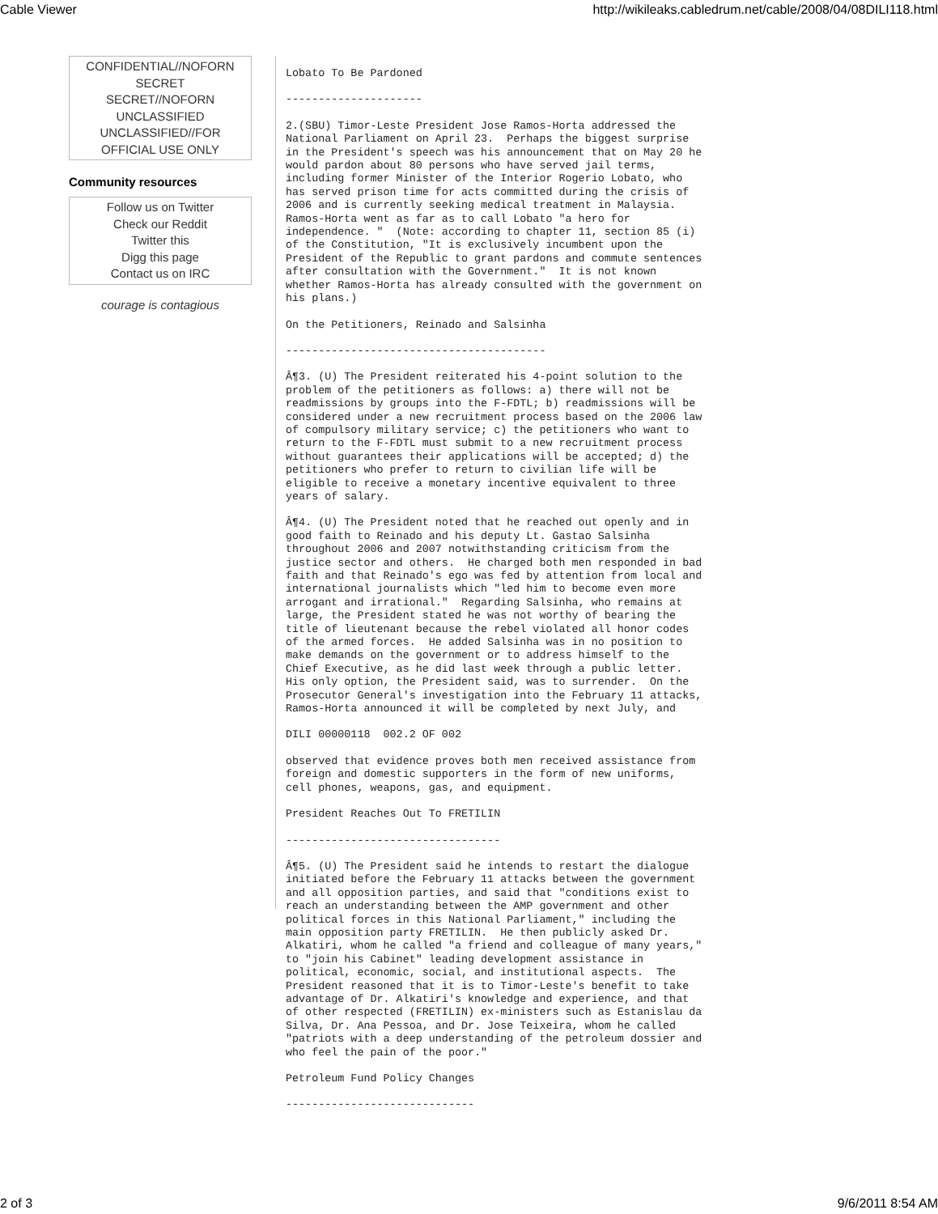Cable Viewer http://wikileaks.cabledrum.net/cable/2008/04/08DILI118.html
CONFIDENTIAL//NOFORN
SECRET
SECRET//NOFORN
UNCLASSIFIED
UNCLASSIFIED//FOR
OFFICIAL USE ONLY
Community resources
Follow us on Twitter
Check our Reddit
Twitter this
Digg this page
Contact us on IRC
courage is contagious
Lobato To Be Pardoned
---------------------
2.(SBU) Timor-Leste President Jose Ramos-Horta addressed the
National Parliament on April 23.  Perhaps the biggest surprise
in the President's speech was his announcement that on May 20 he
would pardon about 80 persons who have served jail terms,
including former Minister of the Interior Rogerio Lobato, who
has served prison time for acts committed during the crisis of
2006 and is currently seeking medical treatment in Malaysia.
Ramos-Horta went as far as to call Lobato "a hero for
independence. "  (Note: according to chapter 11, section 85 (i)
of the Constitution, "It is exclusively incumbent upon the
President of the Republic to grant pardons and commute sentences
after consultation with the Government."  It is not known
whether Ramos-Horta has already consulted with the government on
his plans.)
On the Petitioners, Reinado and Salsinha
----------------------------------------
Â¶3. (U) The President reiterated his 4-point solution to the
problem of the petitioners as follows: a) there will not be
readmissions by groups into the F-FDTL; b) readmissions will be
considered under a new recruitment process based on the 2006 law
of compulsory military service; c) the petitioners who want to
return to the F-FDTL must submit to a new recruitment process
without guarantees their applications will be accepted; d) the
petitioners who prefer to return to civilian life will be
eligible to receive a monetary incentive equivalent to three
years of salary.
Â¶4. (U) The President noted that he reached out openly and in
good faith to Reinado and his deputy Lt. Gastao Salsinha
throughout 2006 and 2007 notwithstanding criticism from the
justice sector and others.  He charged both men responded in bad
faith and that Reinado's ego was fed by attention from local and
international journalists which "led him to become even more
arrogant and irrational."  Regarding Salsinha, who remains at
large, the President stated he was not worthy of bearing the
title of lieutenant because the rebel violated all honor codes
of the armed forces.  He added Salsinha was in no position to
make demands on the government or to address himself to the
Chief Executive, as he did last week through a public letter.
His only option, the President said, was to surrender.  On the
Prosecutor General's investigation into the February 11 attacks,
Ramos-Horta announced it will be completed by next July, and
DILI 00000118  002.2 OF 002
observed that evidence proves both men received assistance from
foreign and domestic supporters in the form of new uniforms,
cell phones, weapons, gas, and equipment.
President Reaches Out To FRETILIN
---------------------------------
Â¶5. (U) The President said he intends to restart the dialogue
initiated before the February 11 attacks between the government
and all opposition parties, and said that "conditions exist to
reach an understanding between the AMP government and other
political forces in this National Parliament," including the
main opposition party FRETILIN.  He then publicly asked Dr.
Alkatiri, whom he called "a friend and colleague of many years,"
to "join his Cabinet" leading development assistance in
political, economic, social, and institutional aspects.  The
President reasoned that it is to Timor-Leste's benefit to take
advantage of Dr. Alkatiri's knowledge and experience, and that
of other respected (FRETILIN) ex-ministers such as Estanislau da
Silva, Dr. Ana Pessoa, and Dr. Jose Teixeira, whom he called
"patriots with a deep understanding of the petroleum dossier and
who feel the pain of the poor."
Petroleum Fund Policy Changes
-----------------------------
2 of 3 9/6/2011 8:54 AM